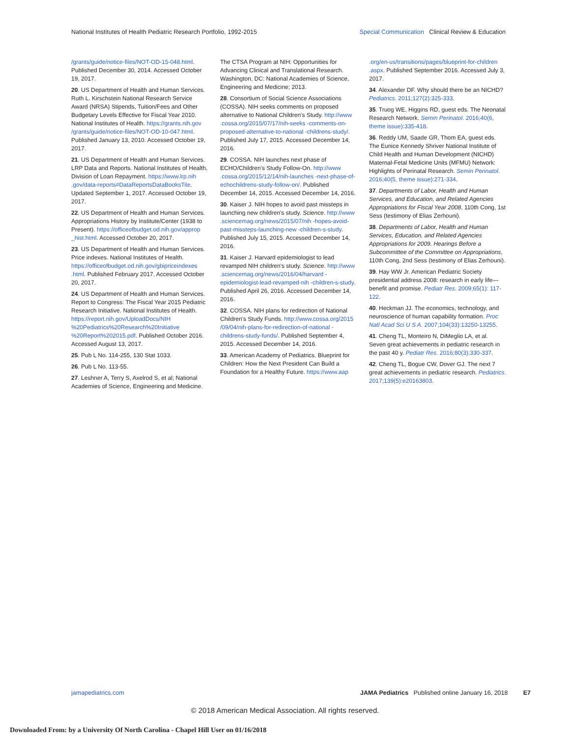National Institutes of Health Pediatric Research Portfolio, 1992-2015 Special Communication Clinical Review & Education
/grants/guide/notice-files/NOT-OD-15-048.html. Published December 30, 2014. Accessed October 19, 2017.
20. US Department of Health and Human Services. Ruth L. Kirschstein National Research Service Award (NRSA) Stipends, Tuition/Fees and Other Budgetary Levels Effective for Fiscal Year 2010. National Institutes of Health. https://grants.nih.gov /grants/guide/notice-files/NOT-OD-10-047.html. Published January 13, 2010. Accessed October 19, 2017.
21. US Department of Health and Human Services. LRP Data and Reports. National Institutes of Health, Division of Loan Repayment. https://www.lrp.nih .gov/data-reports#DataReportsDataBooksTile. Updated September 1, 2017. Accessed October 19, 2017.
22. US Department of Health and Human Services. Appropriations History by Institute/Center (1938 to Present). https://officeofbudget.od.nih.gov/approp _hist.html. Accessed October 20, 2017.
23. US Department of Health and Human Services. Price indexes. National Institutes of Health. https://officeofbudget.od.nih.gov/gbipriceindexes .html. Published February 2017. Accessed October 20, 2017.
24. US Department of Health and Human Services. Report to Congress: The Fiscal Year 2015 Pediatric Research Initiative. National Institutes of Health. https://report.nih.gov/UploadDocs/NIH %20Pediatrics%20Research%20Initiative %20Report%202015.pdf. Published October 2016. Accessed August 13, 2017.
25. Pub L No. 114-255, 130 Stat 1033.
26. Pub L No. 113-55.
27. Leshner A, Terry S, Axelrod S, et al; National Academies of Science, Engineering and Medicine.
The CTSA Program at NIH: Opportunities for Advancing Clinical and Translational Research. Washington, DC: National Academies of Science, Engineering and Medicine; 2013.
28. Consortium of Social Science Associations (COSSA). NIH seeks comments on proposed alternative to National Children's Study. http://www .cossa.org/2015/07/17/nih-seeks -comments-on-proposed-alternative-to-national -childrens-study/. Published July 17, 2015. Accessed December 14, 2016.
29. COSSA. NIH launches next phase of ECHO/Children's Study Follow-On. http://www .cossa.org/2015/12/14/nih-launches -next-phase-of-echochildrens-study-follow-on/. Published December 14, 2015. Accessed December 14, 2016.
30. Kaiser J. NIH hopes to avoid past missteps in launching new children's study. Science. http://www .sciencemag.org/news/2015/07/nih -hopes-avoid-past-missteps-launching-new -children-s-study. Published July 15, 2015. Accessed December 14, 2016.
31. Kaiser J. Harvard epidemiologist to lead revamped NIH children's study. Science. http://www .sciencemag.org/news/2016/04/harvard -epidemiologist-lead-revamped-nih -children-s-study. Published April 26, 2016. Accessed December 14, 2016.
32. COSSA. NIH plans for redirection of National Children's Study Funds. http://www.cossa.org/2015 /09/04/nih-plans-for-redirection-of-national -childrens-study-funds/. Published September 4, 2015. Accessed December 14, 2016.
33. American Academy of Pediatrics. Blueprint for Children: How the Next President Can Build a Foundation for a Healthy Future. https://www.aap
.org/en-us/transitions/pages/blueprint-for-children .aspx. Published September 2016. Accessed July 3, 2017.
34. Alexander DF. Why should there be an NICHD? Pediatrics. 2011;127(2):325-333.
35. Truog WE, Higgins RD, guest eds. The Neonatal Research Network. Semin Perinatol. 2016;40(6, theme issue):335-418.
36. Reddy UM, Saade GR, Thom EA, guest eds. The Eunice Kennedy Shriver National Institute of Child Health and Human Development (NICHD) Maternal-Fetal Medicine Units (MFMU) Network: Highlights of Perinatal Research. Semin Perinatol. 2016;40(5, theme issue):271-334.
37. Departments of Labor, Health and Human Services, and Education, and Related Agencies Appropriations for Fiscal Year 2008, 110th Cong, 1st Sess (testimony of Elias Zerhouni).
38. Departments of Labor, Health and Human Services, Education, and Related Agencies Appropriations for 2009. Hearings Before a Subcommittee of the Committee on Appropriations, 110th Cong, 2nd Sess (testimony of Elias Zerhouni).
39. Hay WW Jr. American Pediatric Society presidential address 2008: research in early life—benefit and promise. Pediatr Res. 2009;65(1): 117-122.
40. Heckman JJ. The economics, technology, and neuroscience of human capability formation. Proc Natl Acad Sci U S A. 2007;104(33):13250-13255.
41. Cheng TL, Monteiro N, DiMeglio LA, et al. Seven great achievements in pediatric research in the past 40 y. Pediatr Res. 2016;80(3):330-337.
42. Cheng TL, Bogue CW, Dover GJ. The next 7 great achievements in pediatric research. Pediatrics. 2017;139(5):e20163803.
jamapediatrics.com JAMA Pediatrics Published online January 16, 2018 E7
© 2018 American Medical Association. All rights reserved.
Downloaded From: by a University Of North Carolina - Chapel Hill User on 01/16/2018